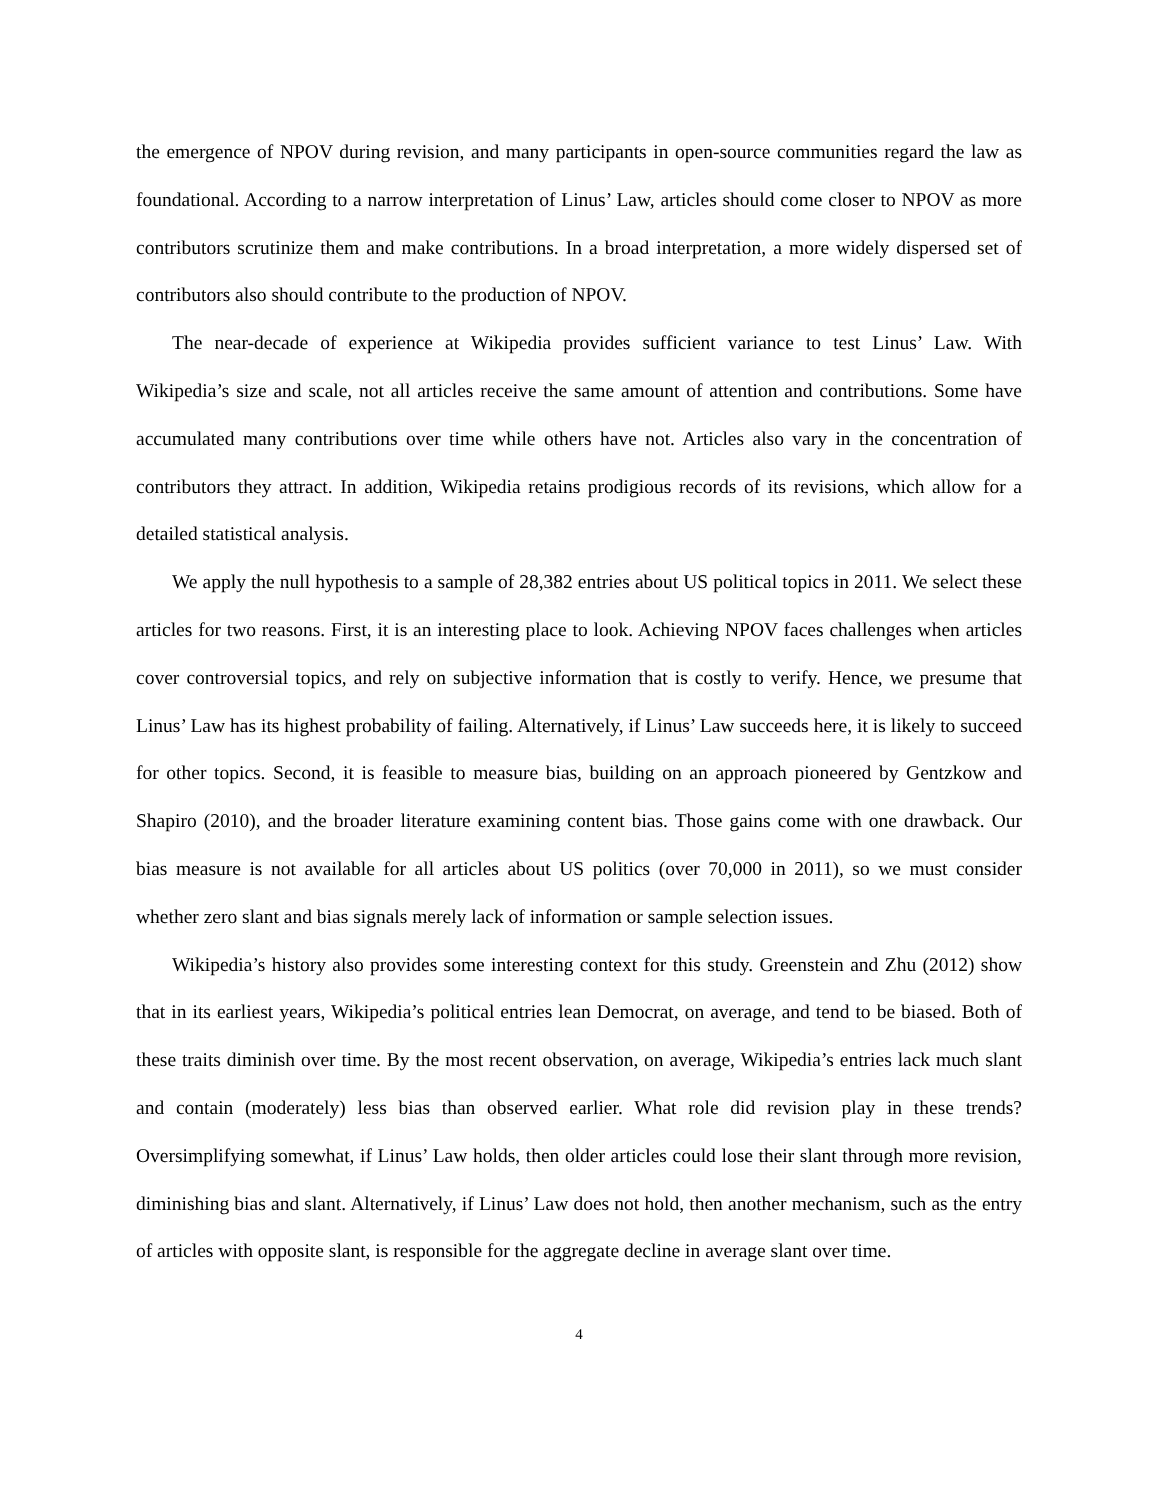the emergence of NPOV during revision, and many participants in open-source communities regard the law as foundational. According to a narrow interpretation of Linus’ Law, articles should come closer to NPOV as more contributors scrutinize them and make contributions. In a broad interpretation, a more widely dispersed set of contributors also should contribute to the production of NPOV.
The near-decade of experience at Wikipedia provides sufficient variance to test Linus’ Law. With Wikipedia’s size and scale, not all articles receive the same amount of attention and contributions. Some have accumulated many contributions over time while others have not. Articles also vary in the concentration of contributors they attract. In addition, Wikipedia retains prodigious records of its revisions, which allow for a detailed statistical analysis.
We apply the null hypothesis to a sample of 28,382 entries about US political topics in 2011. We select these articles for two reasons. First, it is an interesting place to look. Achieving NPOV faces challenges when articles cover controversial topics, and rely on subjective information that is costly to verify. Hence, we presume that Linus’ Law has its highest probability of failing. Alternatively, if Linus’ Law succeeds here, it is likely to succeed for other topics. Second, it is feasible to measure bias, building on an approach pioneered by Gentzkow and Shapiro (2010), and the broader literature examining content bias. Those gains come with one drawback. Our bias measure is not available for all articles about US politics (over 70,000 in 2011), so we must consider whether zero slant and bias signals merely lack of information or sample selection issues.
Wikipedia’s history also provides some interesting context for this study. Greenstein and Zhu (2012) show that in its earliest years, Wikipedia’s political entries lean Democrat, on average, and tend to be biased. Both of these traits diminish over time. By the most recent observation, on average, Wikipedia’s entries lack much slant and contain (moderately) less bias than observed earlier. What role did revision play in these trends? Oversimplifying somewhat, if Linus’ Law holds, then older articles could lose their slant through more revision, diminishing bias and slant. Alternatively, if Linus’ Law does not hold, then another mechanism, such as the entry of articles with opposite slant, is responsible for the aggregate decline in average slant over time.
4